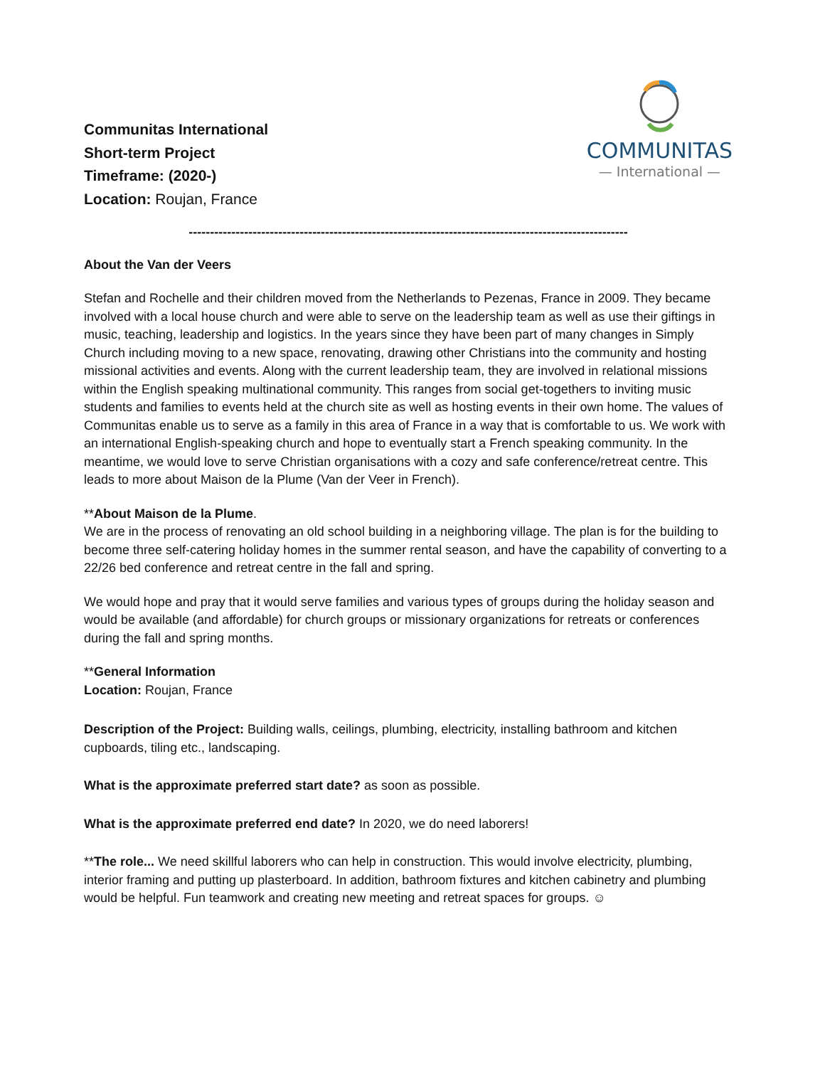Communitas International
Short-term Project
Timeframe: (2020-)
Location: Roujan, France
COMMUNITAS
— International —
-------------------------------------------------------------------------------------------------------
About the Van der Veers
Stefan and Rochelle and their children moved from the Netherlands to Pezenas, France in 2009. They became involved with a local house church and were able to serve on the leadership team as well as use their giftings in music, teaching, leadership and logistics. In the years since they have been part of many changes in Simply Church including moving to a new space, renovating, drawing other Christians into the community and hosting missional activities and events. Along with the current leadership team, they are involved in relational missions within the English speaking multinational community. This ranges from social get-togethers to inviting music students and families to events held at the church site as well as hosting events in their own home. The values of Communitas enable us to serve as a family in this area of France in a way that is comfortable to us. We work with an international English-speaking church and hope to eventually start a French speaking community. In the meantime, we would love to serve Christian organisations with a cozy and safe conference/retreat centre. This leads to more about Maison de la Plume (Van der Veer in French).
**About Maison de la Plume.
We are in the process of renovating an old school building in a neighboring village. The plan is for the building to become three self-catering holiday homes in the summer rental season, and have the capability of converting to a 22/26 bed conference and retreat centre in the fall and spring.
We would hope and pray that it would serve families and various types of groups during the holiday season and would be available (and affordable) for church groups or missionary organizations for retreats or conferences during the fall and spring months.
**General Information
Location: Roujan, France
Description of the Project: Building walls, ceilings, plumbing, electricity, installing bathroom and kitchen cupboards, tiling etc., landscaping.
What is the approximate preferred start date? as soon as possible.
What is the approximate preferred end date? In 2020, we do need laborers!
**The role... We need skillful laborers who can help in construction. This would involve electricity, plumbing, interior framing and putting up plasterboard. In addition, bathroom fixtures and kitchen cabinetry and plumbing would be helpful. Fun teamwork and creating new meeting and retreat spaces for groups. ☺